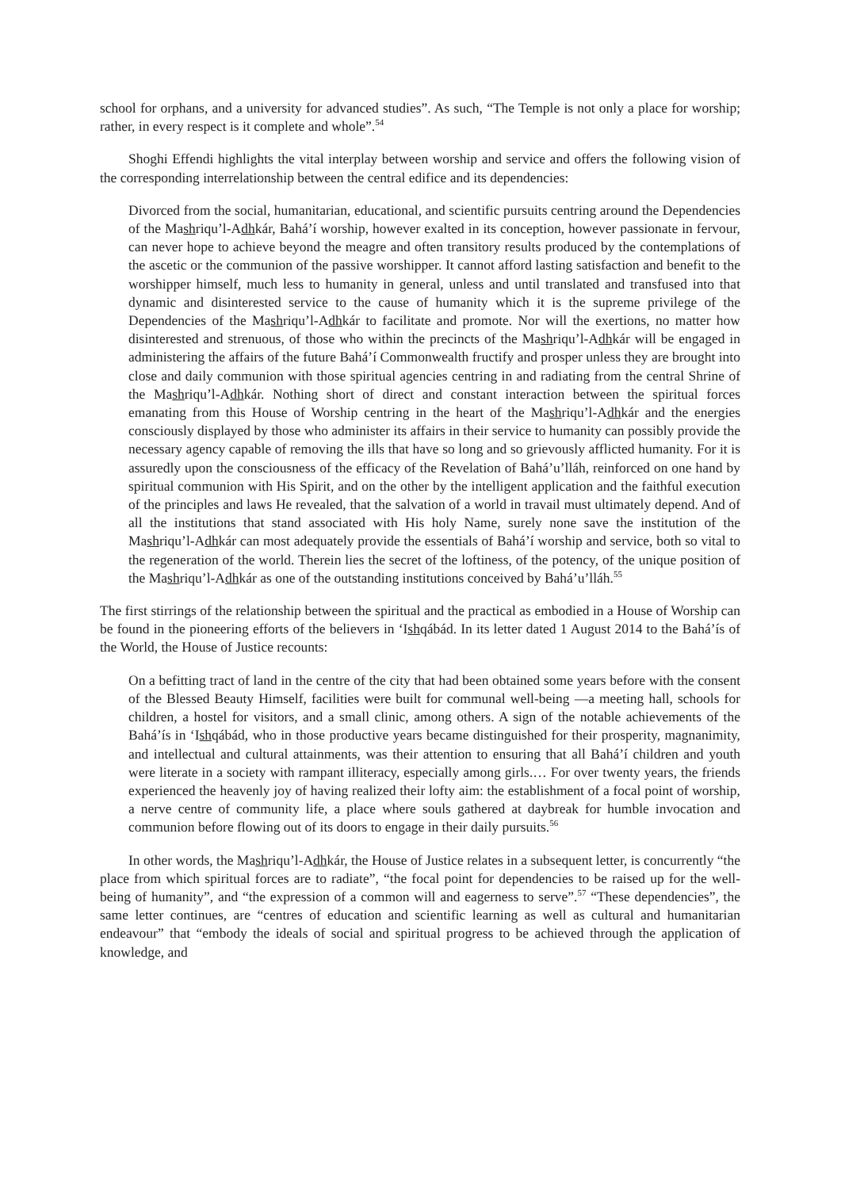school for orphans, and a university for advanced studies”. As such, “The Temple is not only a place for worship; rather, in every respect is it complete and whole”.<sup>54</sup>
Shoghi Effendi highlights the vital interplay between worship and service and offers the following vision of the corresponding interrelationship between the central edifice and its dependencies:
Divorced from the social, humanitarian, educational, and scientific pursuits centring around the Dependencies of the Mashriqu’l-Adhkár, Bahá’í worship, however exalted in its conception, however passionate in fervour, can never hope to achieve beyond the meagre and often transitory results produced by the contemplations of the ascetic or the communion of the passive worshipper. It cannot afford lasting satisfaction and benefit to the worshipper himself, much less to humanity in general, unless and until translated and transfused into that dynamic and disinterested service to the cause of humanity which it is the supreme privilege of the Dependencies of the Mashriqu’l-Adhkár to facilitate and promote. Nor will the exertions, no matter how disinterested and strenuous, of those who within the precincts of the Mashriqu’l-Adhkár will be engaged in administering the affairs of the future Bahá’í Commonwealth fructify and prosper unless they are brought into close and daily communion with those spiritual agencies centring in and radiating from the central Shrine of the Mashriqu’l-Adhkár. Nothing short of direct and constant interaction between the spiritual forces emanating from this House of Worship centring in the heart of the Mashriqu’l-Adhkár and the energies consciously displayed by those who administer its affairs in their service to humanity can possibly provide the necessary agency capable of removing the ills that have so long and so grievously afflicted humanity. For it is assuredly upon the consciousness of the efficacy of the Revelation of Bahá’u’lláh, reinforced on one hand by spiritual communion with His Spirit, and on the other by the intelligent application and the faithful execution of the principles and laws He revealed, that the salvation of a world in travail must ultimately depend. And of all the institutions that stand associated with His holy Name, surely none save the institution of the Mashriqu’l-Adhkár can most adequately provide the essentials of Bahá’í worship and service, both so vital to the regeneration of the world. Therein lies the secret of the loftiness, of the potency, of the unique position of the Mashriqu’l-Adhkár as one of the outstanding institutions conceived by Bahá’u’lláh.<sup>55</sup>
The first stirrings of the relationship between the spiritual and the practical as embodied in a House of Worship can be found in the pioneering efforts of the believers in ‘Ishqábád. In its letter dated 1 August 2014 to the Bahá’ís of the World, the House of Justice recounts:
On a befitting tract of land in the centre of the city that had been obtained some years before with the consent of the Blessed Beauty Himself, facilities were built for communal well-being —a meeting hall, schools for children, a hostel for visitors, and a small clinic, among others. A sign of the notable achievements of the Bahá’ís in ‘Ishqábád, who in those productive years became distinguished for their prosperity, magnanimity, and intellectual and cultural attainments, was their attention to ensuring that all Bahá’í children and youth were literate in a society with rampant illiteracy, especially among girls.… For over twenty years, the friends experienced the heavenly joy of having realized their lofty aim: the establishment of a focal point of worship, a nerve centre of community life, a place where souls gathered at daybreak for humble invocation and communion before flowing out of its doors to engage in their daily pursuits.<sup>56</sup>
In other words, the Mashriqu’l-Adhkár, the House of Justice relates in a subsequent letter, is concurrently “the place from which spiritual forces are to radiate”, “the focal point for dependencies to be raised up for the well-being of humanity”, and “the expression of a common will and eagerness to serve”.<sup>57</sup> “These dependencies”, the same letter continues, are “centres of education and scientific learning as well as cultural and humanitarian endeavour” that “embody the ideals of social and spiritual progress to be achieved through the application of knowledge, and